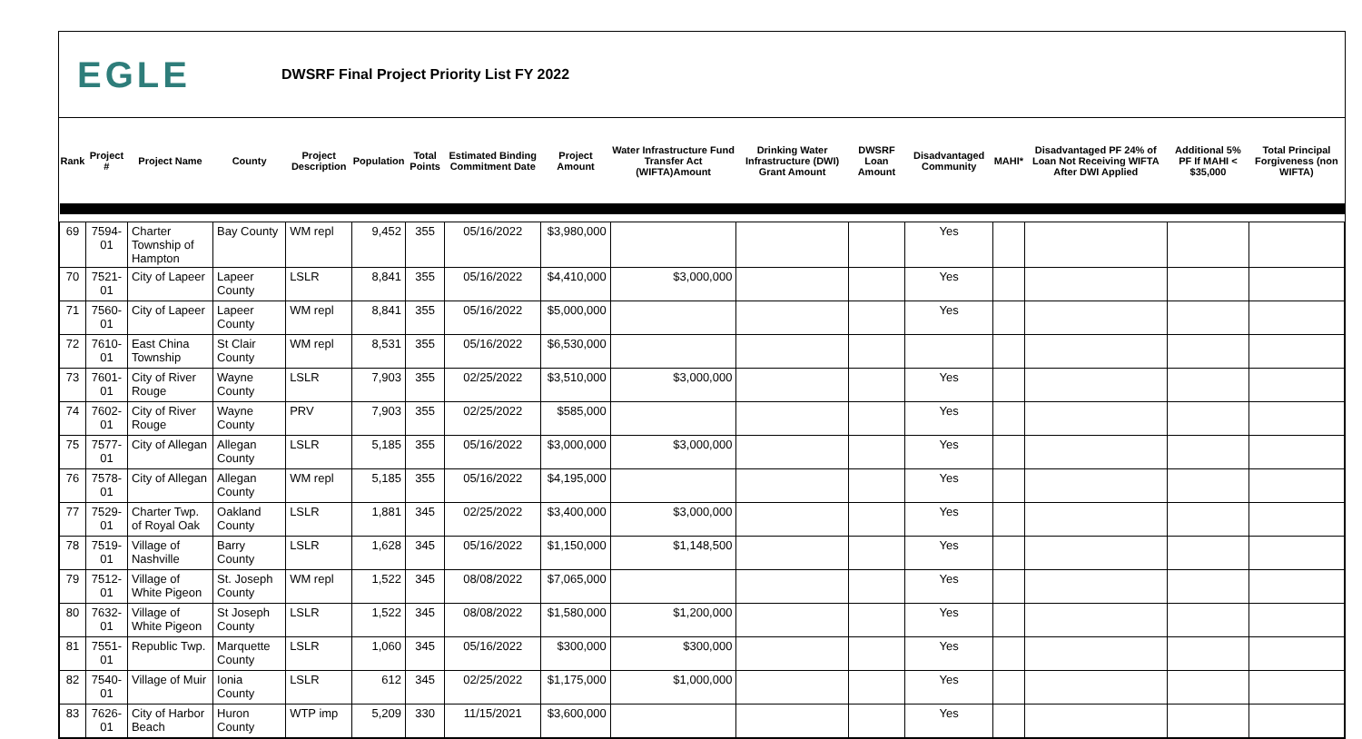EGLE
DWSRF Final Project Priority List FY 2022
| Rank | Project # | Project Name | County | Project Description | Population | Total Points | Estimated Binding Commitment Date | Project Amount | Water Infrastructure Fund Transfer Act (WIFTA)Amount | Drinking Water Infrastructure (DWI) Grant Amount | DWSRF Loan Amount | Disadvantaged Community | MAHI* | Disadvantaged PF 24% of Loan Not Receiving WIFTA After DWI Applied | Additional 5% PF If MAHI < $35,000 | Total Principal Forgiveness (non WIFTA) |
| --- | --- | --- | --- | --- | --- | --- | --- | --- | --- | --- | --- | --- | --- | --- | --- | --- |
| 69 | 7594-01 | Charter Township of Hampton | Bay County | WM repl | 9,452 | 355 | 05/16/2022 | $3,980,000 | | | | Yes | | | | |
| 70 | 7521-01 | City of Lapeer | Lapeer County | LSLR | 8,841 | 355 | 05/16/2022 | $4,410,000 | $3,000,000 | | | Yes | | | | |
| 71 | 7560-01 | City of Lapeer | Lapeer County | WM repl | 8,841 | 355 | 05/16/2022 | $5,000,000 | | | | Yes | | | | |
| 72 | 7610-01 | East China Township | St Clair County | WM repl | 8,531 | 355 | 05/16/2022 | $6,530,000 | | | | | | | | |
| 73 | 7601-01 | City of River Rouge | Wayne County | LSLR | 7,903 | 355 | 02/25/2022 | $3,510,000 | $3,000,000 | | | Yes | | | | |
| 74 | 7602-01 | City of River Rouge | Wayne County | PRV | 7,903 | 355 | 02/25/2022 | $585,000 | | | | Yes | | | | |
| 75 | 7577-01 | City of Allegan | Allegan County | LSLR | 5,185 | 355 | 05/16/2022 | $3,000,000 | $3,000,000 | | | Yes | | | | |
| 76 | 7578-01 | City of Allegan | Allegan County | WM repl | 5,185 | 355 | 05/16/2022 | $4,195,000 | | | | Yes | | | | |
| 77 | 7529-01 | Charter Twp. of Royal Oak | Oakland County | LSLR | 1,881 | 345 | 02/25/2022 | $3,400,000 | $3,000,000 | | | Yes | | | | |
| 78 | 7519-01 | Village of Nashville | Barry County | LSLR | 1,628 | 345 | 05/16/2022 | $1,150,000 | $1,148,500 | | | Yes | | | | |
| 79 | 7512-01 | Village of White Pigeon | St. Joseph County | WM repl | 1,522 | 345 | 08/08/2022 | $7,065,000 | | | | Yes | | | | |
| 80 | 7632-01 | Village of White Pigeon | St Joseph County | LSLR | 1,522 | 345 | 08/08/2022 | $1,580,000 | $1,200,000 | | | Yes | | | | |
| 81 | 7551-01 | Republic Twp. | Marquette County | LSLR | 1,060 | 345 | 05/16/2022 | $300,000 | $300,000 | | | Yes | | | | |
| 82 | 7540-01 | Village of Muir | Ionia County | LSLR | 612 | 345 | 02/25/2022 | $1,175,000 | $1,000,000 | | | Yes | | | | |
| 83 | 7626-01 | City of Harbor Beach | Huron County | WTP imp | 5,209 | 330 | 11/15/2021 | $3,600,000 | | | | Yes | | | | |